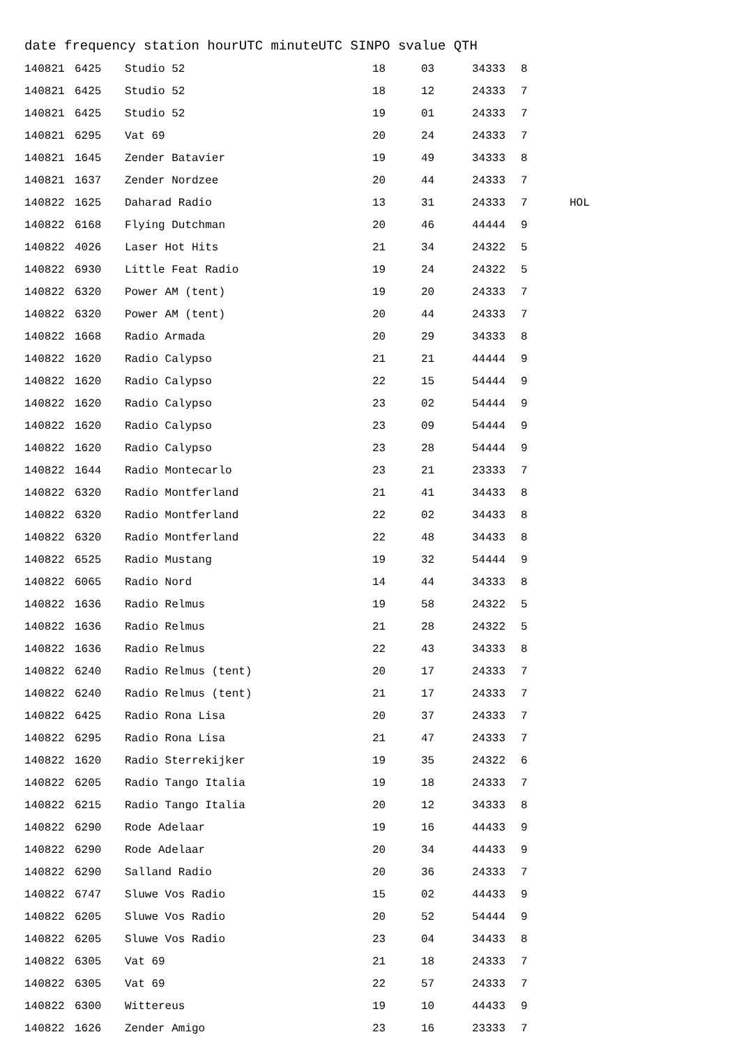date frequency station hourUTC minuteUTC SINPO svalue QTH
| 140821 | 6425 | Studio 52 | 18 | 03 | 34333 | 8 | |
| 140821 | 6425 | Studio 52 | 18 | 12 | 24333 | 7 | |
| 140821 | 6425 | Studio 52 | 19 | 01 | 24333 | 7 | |
| 140821 | 6295 | Vat 69 | 20 | 24 | 24333 | 7 | |
| 140821 | 1645 | Zender Batavier | 19 | 49 | 34333 | 8 | |
| 140821 | 1637 | Zender Nordzee | 20 | 44 | 24333 | 7 | |
| 140822 | 1625 | Daharad Radio | 13 | 31 | 24333 | 7 | HOL |
| 140822 | 6168 | Flying Dutchman | 20 | 46 | 44444 | 9 | |
| 140822 | 4026 | Laser Hot Hits | 21 | 34 | 24322 | 5 | |
| 140822 | 6930 | Little Feat Radio | 19 | 24 | 24322 | 5 | |
| 140822 | 6320 | Power AM (tent) | 19 | 20 | 24333 | 7 | |
| 140822 | 6320 | Power AM (tent) | 20 | 44 | 24333 | 7 | |
| 140822 | 1668 | Radio Armada | 20 | 29 | 34333 | 8 | |
| 140822 | 1620 | Radio Calypso | 21 | 21 | 44444 | 9 | |
| 140822 | 1620 | Radio Calypso | 22 | 15 | 54444 | 9 | |
| 140822 | 1620 | Radio Calypso | 23 | 02 | 54444 | 9 | |
| 140822 | 1620 | Radio Calypso | 23 | 09 | 54444 | 9 | |
| 140822 | 1620 | Radio Calypso | 23 | 28 | 54444 | 9 | |
| 140822 | 1644 | Radio Montecarlo | 23 | 21 | 23333 | 7 | |
| 140822 | 6320 | Radio Montferland | 21 | 41 | 34433 | 8 | |
| 140822 | 6320 | Radio Montferland | 22 | 02 | 34433 | 8 | |
| 140822 | 6320 | Radio Montferland | 22 | 48 | 34433 | 8 | |
| 140822 | 6525 | Radio Mustang | 19 | 32 | 54444 | 9 | |
| 140822 | 6065 | Radio Nord | 14 | 44 | 34333 | 8 | |
| 140822 | 1636 | Radio Relmus | 19 | 58 | 24322 | 5 | |
| 140822 | 1636 | Radio Relmus | 21 | 28 | 24322 | 5 | |
| 140822 | 1636 | Radio Relmus | 22 | 43 | 34333 | 8 | |
| 140822 | 6240 | Radio Relmus (tent) | 20 | 17 | 24333 | 7 | |
| 140822 | 6240 | Radio Relmus (tent) | 21 | 17 | 24333 | 7 | |
| 140822 | 6425 | Radio Rona Lisa | 20 | 37 | 24333 | 7 | |
| 140822 | 6295 | Radio Rona Lisa | 21 | 47 | 24333 | 7 | |
| 140822 | 1620 | Radio Sterrekijker | 19 | 35 | 24322 | 6 | |
| 140822 | 6205 | Radio Tango Italia | 19 | 18 | 24333 | 7 | |
| 140822 | 6215 | Radio Tango Italia | 20 | 12 | 34333 | 8 | |
| 140822 | 6290 | Rode Adelaar | 19 | 16 | 44433 | 9 | |
| 140822 | 6290 | Rode Adelaar | 20 | 34 | 44433 | 9 | |
| 140822 | 6290 | Salland Radio | 20 | 36 | 24333 | 7 | |
| 140822 | 6747 | Sluwe Vos Radio | 15 | 02 | 44433 | 9 | |
| 140822 | 6205 | Sluwe Vos Radio | 20 | 52 | 54444 | 9 | |
| 140822 | 6205 | Sluwe Vos Radio | 23 | 04 | 34433 | 8 | |
| 140822 | 6305 | Vat 69 | 21 | 18 | 24333 | 7 | |
| 140822 | 6305 | Vat 69 | 22 | 57 | 24333 | 7 | |
| 140822 | 6300 | Wittereus | 19 | 10 | 44433 | 9 | |
| 140822 | 1626 | Zender Amigo | 23 | 16 | 23333 | 7 | |